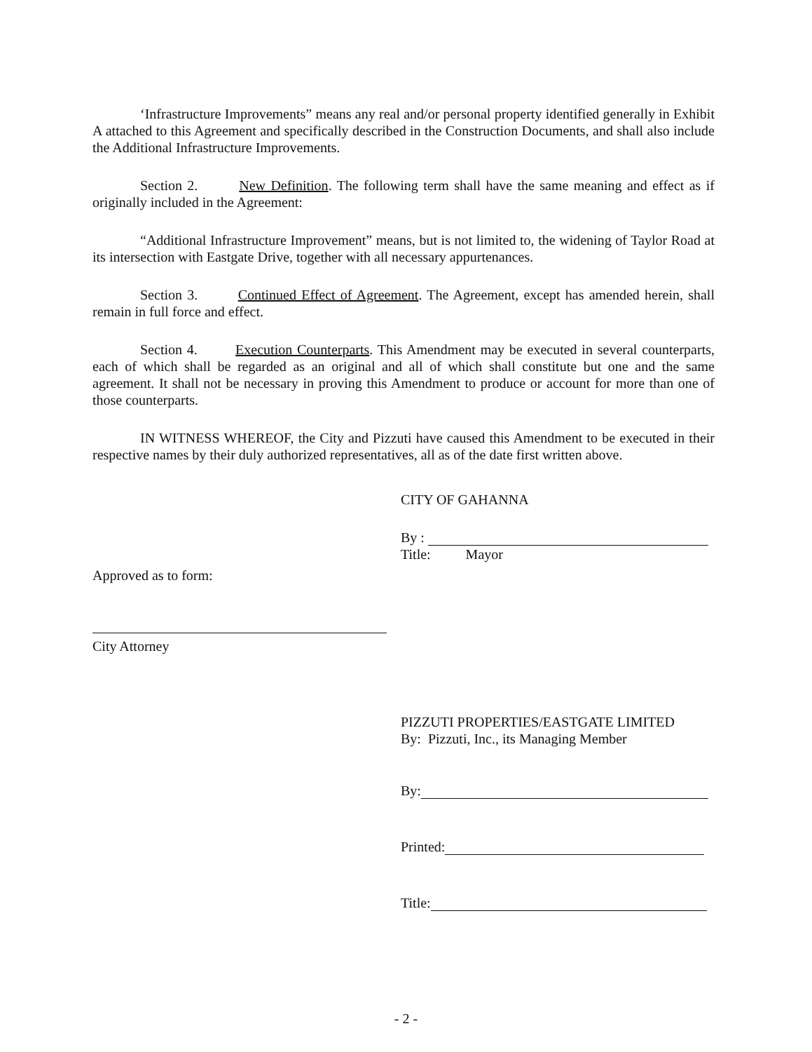‘Infrastructure Improvements” means any real and/or personal property identified generally in Exhibit A attached to this Agreement and specifically described in the Construction Documents, and shall also include the Additional Infrastructure Improvements.
Section 2. New Definition. The following term shall have the same meaning and effect as if originally included in the Agreement:
“Additional Infrastructure Improvement” means, but is not limited to, the widening of Taylor Road at its intersection with Eastgate Drive, together with all necessary appurtenances.
Section 3. Continued Effect of Agreement. The Agreement, except has amended herein, shall remain in full force and effect.
Section 4. Execution Counterparts. This Amendment may be executed in several counterparts, each of which shall be regarded as an original and all of which shall constitute but one and the same agreement. It shall not be necessary in proving this Amendment to produce or account for more than one of those counterparts.
IN WITNESS WHEREOF, the City and Pizzuti have caused this Amendment to be executed in their respective names by their duly authorized representatives, all as of the date first written above.
CITY OF GAHANNA
By :
Title: Mayor
Approved as to form:
City Attorney
PIZZUTI PROPERTIES/EASTGATE LIMITED
By: Pizzuti, Inc., its Managing Member
By:
Printed:
Title:
- 2 -